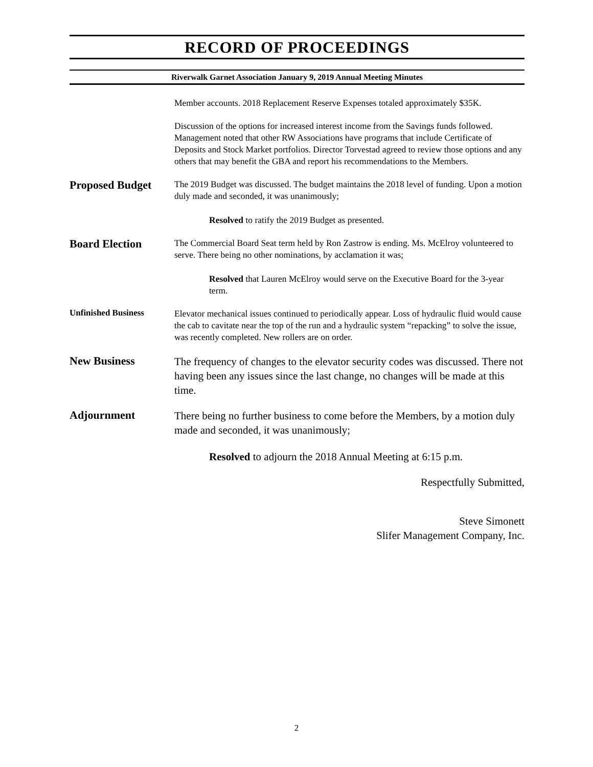RECORD OF PROCEEDINGS
Riverwalk Garnet Association January 9, 2019 Annual Meeting Minutes
Member accounts. 2018 Replacement Reserve Expenses totaled approximately $35K.
Discussion of the options for increased interest income from the Savings funds followed. Management noted that other RW Associations have programs that include Certificate of Deposits and Stock Market portfolios. Director Torvestad agreed to review those options and any others that may benefit the GBA and report his recommendations to the Members.
Proposed Budget
The 2019 Budget was discussed. The budget maintains the 2018 level of funding. Upon a motion duly made and seconded, it was unanimously;
Resolved to ratify the 2019 Budget as presented.
Board Election
The Commercial Board Seat term held by Ron Zastrow is ending. Ms. McElroy volunteered to serve. There being no other nominations, by acclamation it was;
Resolved that Lauren McElroy would serve on the Executive Board for the 3-year term.
Unfinished Business
Elevator mechanical issues continued to periodically appear. Loss of hydraulic fluid would cause the cab to cavitate near the top of the run and a hydraulic system “repacking” to solve the issue, was recently completed. New rollers are on order.
New Business
The frequency of changes to the elevator security codes was discussed. There not having been any issues since the last change, no changes will be made at this time.
Adjournment
There being no further business to come before the Members, by a motion duly made and seconded, it was unanimously;
Resolved to adjourn the 2018 Annual Meeting at 6:15 p.m.
Respectfully Submitted,
Steve Simonett
Slifer Management Company, Inc.
2